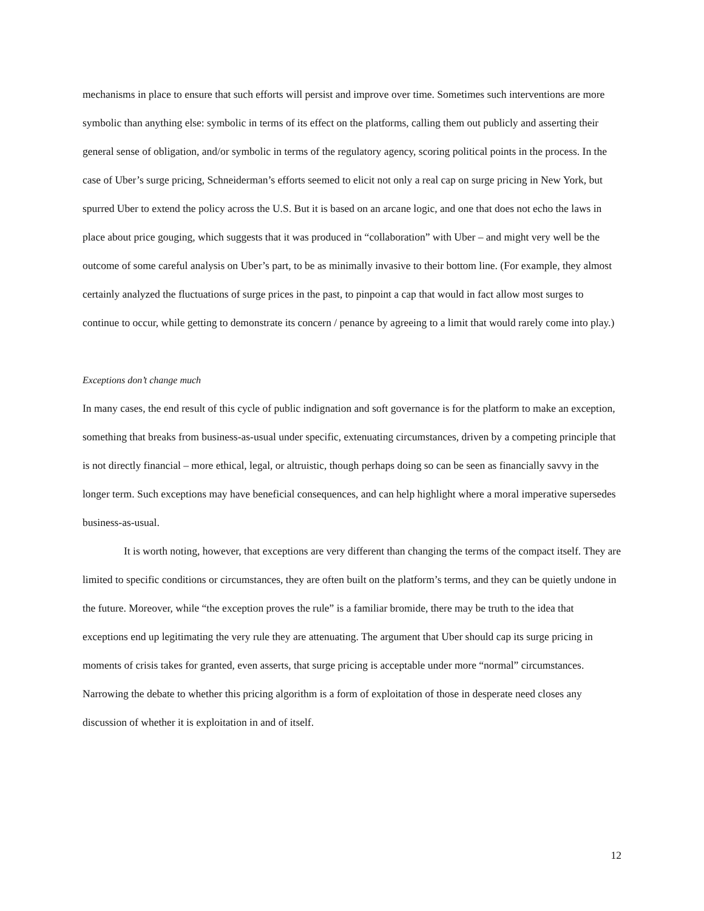mechanisms in place to ensure that such efforts will persist and improve over time. Sometimes such interventions are more symbolic than anything else: symbolic in terms of its effect on the platforms, calling them out publicly and asserting their general sense of obligation, and/or symbolic in terms of the regulatory agency, scoring political points in the process. In the case of Uber’s surge pricing, Schneiderman’s efforts seemed to elicit not only a real cap on surge pricing in New York, but spurred Uber to extend the policy across the U.S. But it is based on an arcane logic, and one that does not echo the laws in place about price gouging, which suggests that it was produced in “collaboration” with Uber – and might very well be the outcome of some careful analysis on Uber’s part, to be as minimally invasive to their bottom line. (For example, they almost certainly analyzed the fluctuations of surge prices in the past, to pinpoint a cap that would in fact allow most surges to continue to occur, while getting to demonstrate its concern / penance by agreeing to a limit that would rarely come into play.)
Exceptions don’t change much
In many cases, the end result of this cycle of public indignation and soft governance is for the platform to make an exception, something that breaks from business-as-usual under specific, extenuating circumstances, driven by a competing principle that is not directly financial – more ethical, legal, or altruistic, though perhaps doing so can be seen as financially savvy in the longer term. Such exceptions may have beneficial consequences, and can help highlight where a moral imperative supersedes business-as-usual.
It is worth noting, however, that exceptions are very different than changing the terms of the compact itself. They are limited to specific conditions or circumstances, they are often built on the platform’s terms, and they can be quietly undone in the future. Moreover, while “the exception proves the rule” is a familiar bromide, there may be truth to the idea that exceptions end up legitimating the very rule they are attenuating. The argument that Uber should cap its surge pricing in moments of crisis takes for granted, even asserts, that surge pricing is acceptable under more “normal” circumstances. Narrowing the debate to whether this pricing algorithm is a form of exploitation of those in desperate need closes any discussion of whether it is exploitation in and of itself.
12